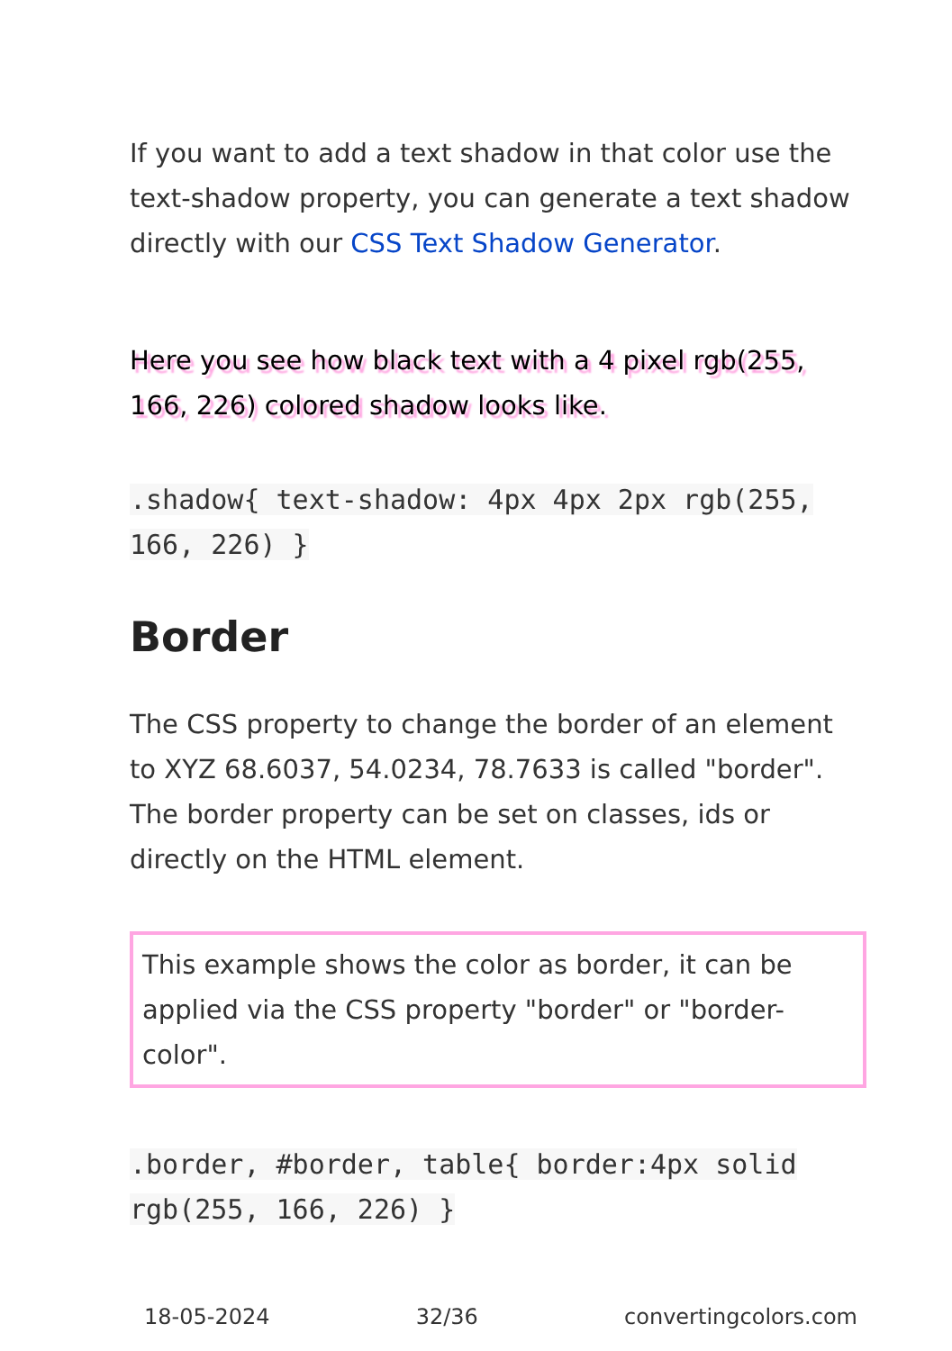If you want to add a text shadow in that color use the text-shadow property, you can generate a text shadow directly with our CSS Text Shadow Generator.
Here you see how black text with a 4 pixel rgb(255, 166, 226) colored shadow looks like.
.shadow{ text-shadow: 4px 4px 2px rgb(255, 166, 226) }
Border
The CSS property to change the border of an element to XYZ 68.6037, 54.0234, 78.7633 is called "border". The border property can be set on classes, ids or directly on the HTML element.
This example shows the color as border, it can be applied via the CSS property "border" or "border-color".
.border, #border, table{ border:4px solid rgb(255, 166, 226) }
18-05-2024 32/36 convertingcolors.com